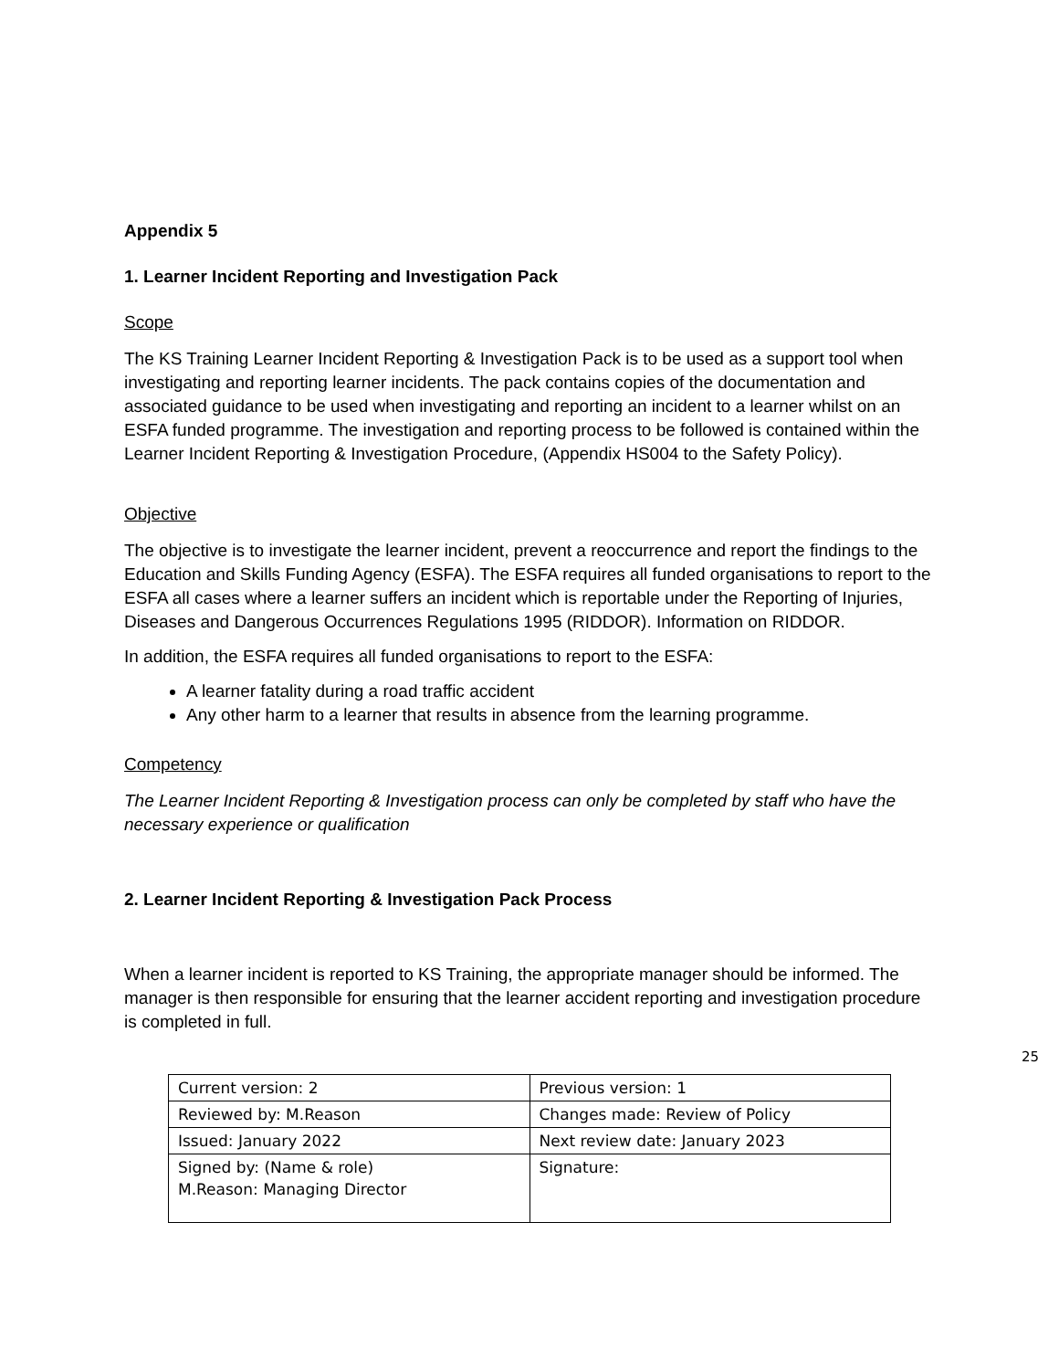Appendix 5
1. Learner Incident Reporting and Investigation Pack
Scope
The KS Training Learner Incident Reporting & Investigation Pack is to be used as a support tool when investigating and reporting learner incidents. The pack contains copies of the documentation and associated guidance to be used when investigating and reporting an incident to a learner whilst on an ESFA funded programme. The investigation and reporting process to be followed is contained within the Learner Incident Reporting & Investigation Procedure, (Appendix HS004 to the Safety Policy).
Objective
The objective is to investigate the learner incident, prevent a reoccurrence and report the findings to the Education and Skills Funding Agency (ESFA). The ESFA requires all funded organisations to report to the ESFA all cases where a learner suffers an incident which is reportable under the Reporting of Injuries, Diseases and Dangerous Occurrences Regulations 1995 (RIDDOR). Information on RIDDOR.
In addition, the ESFA requires all funded organisations to report to the ESFA:
A learner fatality during a road traffic accident
Any other harm to a learner that results in absence from the learning programme.
Competency
The Learner Incident Reporting & Investigation process can only be completed by staff who have the necessary experience or qualification
2. Learner Incident Reporting & Investigation Pack Process
When a learner incident is reported to KS Training, the appropriate manager should be informed. The manager is then responsible for ensuring that the learner accident reporting and investigation procedure is completed in full.
25
| Current version: 2 | Previous version: 1 |
| Reviewed by: M.Reason | Changes made: Review of Policy |
| Issued: January 2022 | Next review date: January 2023 |
| Signed by: (Name & role) M.Reason: Managing Director | Signature: |